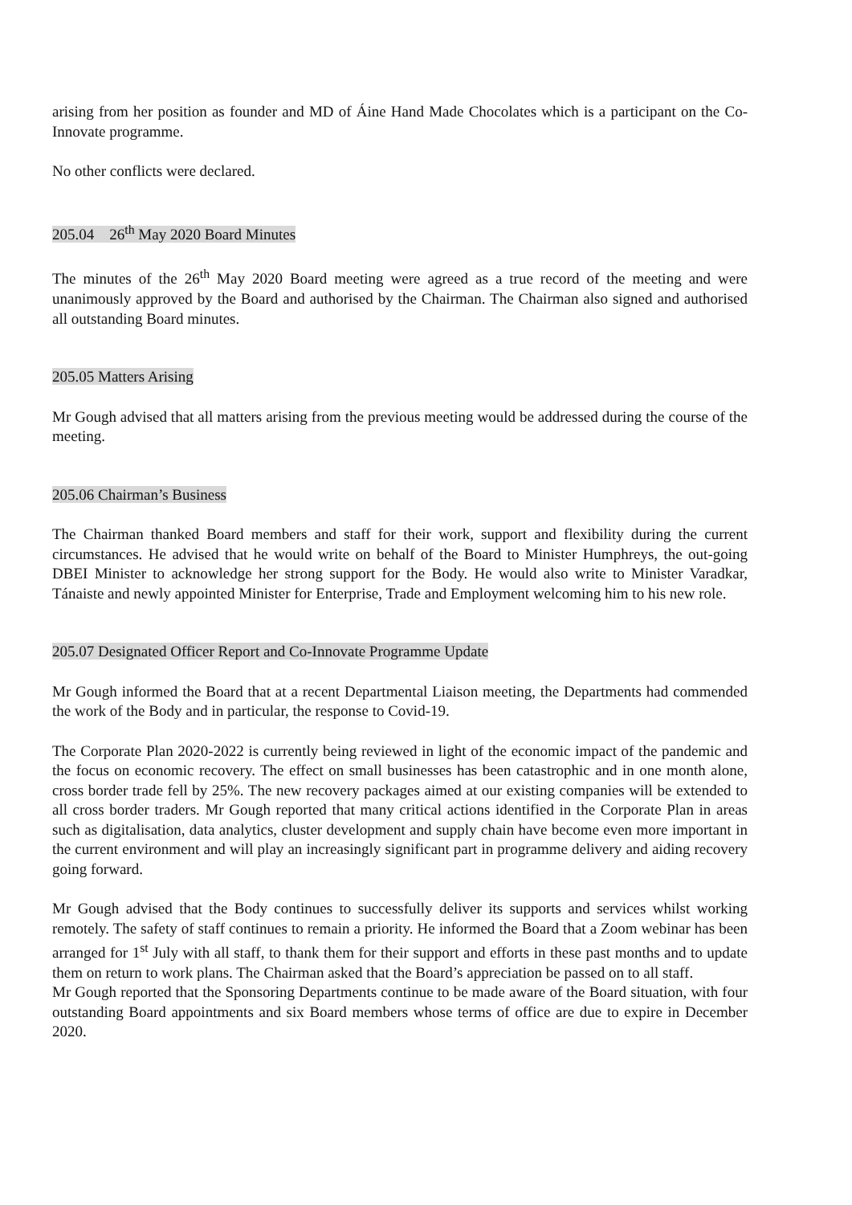arising from her position as founder and MD of Áine Hand Made Chocolates which is a participant on the Co-Innovate programme.
No other conflicts were declared.
205.04 26<sup>th</sup> May 2020 Board Minutes
The minutes of the 26<sup>th</sup> May 2020 Board meeting were agreed as a true record of the meeting and were unanimously approved by the Board and authorised by the Chairman. The Chairman also signed and authorised all outstanding Board minutes.
205.05 Matters Arising
Mr Gough advised that all matters arising from the previous meeting would be addressed during the course of the meeting.
205.06 Chairman’s Business
The Chairman thanked Board members and staff for their work, support and flexibility during the current circumstances. He advised that he would write on behalf of the Board to Minister Humphreys, the out-going DBEI Minister to acknowledge her strong support for the Body. He would also write to Minister Varadkar, Tánaiste and newly appointed Minister for Enterprise, Trade and Employment welcoming him to his new role.
205.07 Designated Officer Report and Co-Innovate Programme Update
Mr Gough informed the Board that at a recent Departmental Liaison meeting, the Departments had commended the work of the Body and in particular, the response to Covid-19.
The Corporate Plan 2020-2022 is currently being reviewed in light of the economic impact of the pandemic and the focus on economic recovery. The effect on small businesses has been catastrophic and in one month alone, cross border trade fell by 25%. The new recovery packages aimed at our existing companies will be extended to all cross border traders. Mr Gough reported that many critical actions identified in the Corporate Plan in areas such as digitalisation, data analytics, cluster development and supply chain have become even more important in the current environment and will play an increasingly significant part in programme delivery and aiding recovery going forward.
Mr Gough advised that the Body continues to successfully deliver its supports and services whilst working remotely. The safety of staff continues to remain a priority. He informed the Board that a Zoom webinar has been arranged for 1<sup>st</sup> July with all staff, to thank them for their support and efforts in these past months and to update them on return to work plans. The Chairman asked that the Board’s appreciation be passed on to all staff.
Mr Gough reported that the Sponsoring Departments continue to be made aware of the Board situation, with four outstanding Board appointments and six Board members whose terms of office are due to expire in December 2020.